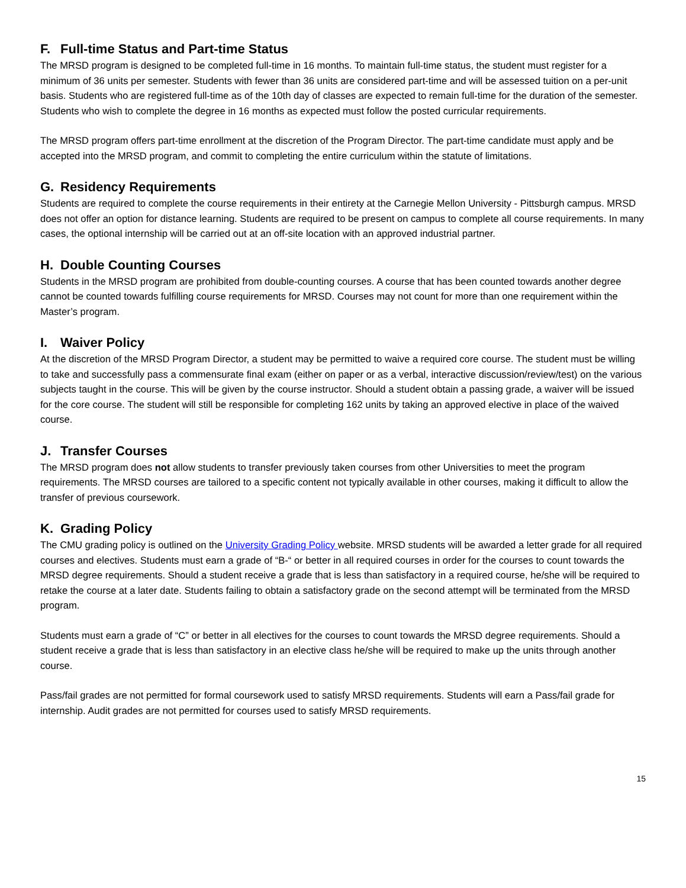F. Full-time Status and Part-time Status
The MRSD program is designed to be completed full-time in 16 months. To maintain full-time status, the student must register for a minimum of 36 units per semester. Students with fewer than 36 units are considered part-time and will be assessed tuition on a per-unit basis. Students who are registered full-time as of the 10th day of classes are expected to remain full-time for the duration of the semester. Students who wish to complete the degree in 16 months as expected must follow the posted curricular requirements.
The MRSD program offers part-time enrollment at the discretion of the Program Director. The part-time candidate must apply and be accepted into the MRSD program, and commit to completing the entire curriculum within the statute of limitations.
G. Residency Requirements
Students are required to complete the course requirements in their entirety at the Carnegie Mellon University - Pittsburgh campus. MRSD does not offer an option for distance learning. Students are required to be present on campus to complete all course requirements. In many cases, the optional internship will be carried out at an off-site location with an approved industrial partner.
H. Double Counting Courses
Students in the MRSD program are prohibited from double-counting courses. A course that has been counted towards another degree cannot be counted towards fulfilling course requirements for MRSD. Courses may not count for more than one requirement within the Master’s program.
I. Waiver Policy
At the discretion of the MRSD Program Director, a student may be permitted to waive a required core course. The student must be willing to take and successfully pass a commensurate final exam (either on paper or as a verbal, interactive discussion/review/test) on the various subjects taught in the course. This will be given by the course instructor. Should a student obtain a passing grade, a waiver will be issued for the core course. The student will still be responsible for completing 162 units by taking an approved elective in place of the waived course.
J. Transfer Courses
The MRSD program does not allow students to transfer previously taken courses from other Universities to meet the program requirements. The MRSD courses are tailored to a specific content not typically available in other courses, making it difficult to allow the transfer of previous coursework.
K. Grading Policy
The CMU grading policy is outlined on the University Grading Policy website. MRSD students will be awarded a letter grade for all required courses and electives. Students must earn a grade of “B-“ or better in all required courses in order for the courses to count towards the MRSD degree requirements. Should a student receive a grade that is less than satisfactory in a required course, he/she will be required to retake the course at a later date. Students failing to obtain a satisfactory grade on the second attempt will be terminated from the MRSD program.
Students must earn a grade of “C” or better in all electives for the courses to count towards the MRSD degree requirements. Should a student receive a grade that is less than satisfactory in an elective class he/she will be required to make up the units through another course.
Pass/fail grades are not permitted for formal coursework used to satisfy MRSD requirements. Students will earn a Pass/fail grade for internship. Audit grades are not permitted for courses used to satisfy MRSD requirements.
15